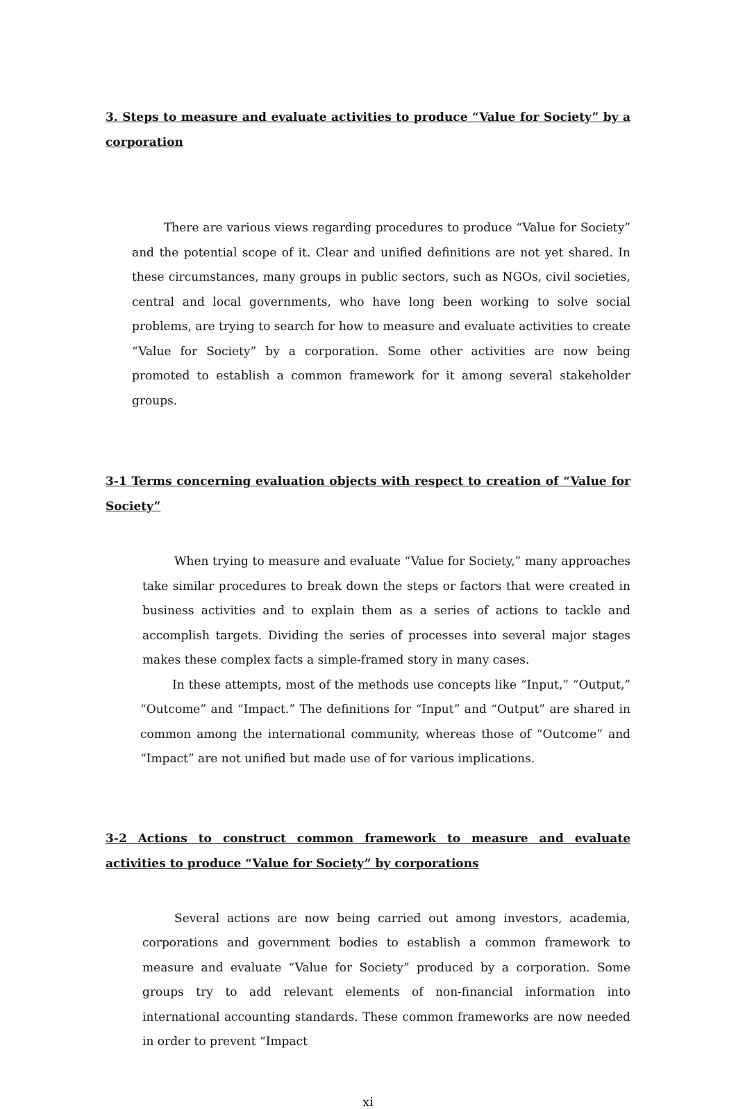3. Steps to measure and evaluate activities to produce “Value for Society” by a corporation
There are various views regarding procedures to produce “Value for Society” and the potential scope of it. Clear and unified definitions are not yet shared. In these circumstances, many groups in public sectors, such as NGOs, civil societies, central and local governments, who have long been working to solve social problems, are trying to search for how to measure and evaluate activities to create “Value for Society” by a corporation. Some other activities are now being promoted to establish a common framework for it among several stakeholder groups.
3-1 Terms concerning evaluation objects with respect to creation of “Value for Society”
When trying to measure and evaluate “Value for Society,” many approaches take similar procedures to break down the steps or factors that were created in business activities and to explain them as a series of actions to tackle and accomplish targets. Dividing the series of processes into several major stages makes these complex facts a simple-framed story in many cases.
In these attempts, most of the methods use concepts like “Input,” “Output,” “Outcome” and “Impact.” The definitions for “Input” and “Output” are shared in common among the international community, whereas those of “Outcome” and “Impact” are not unified but made use of for various implications.
3-2 Actions to construct common framework to measure and evaluate activities to produce “Value for Society” by corporations
Several actions are now being carried out among investors, academia, corporations and government bodies to establish a common framework to measure and evaluate “Value for Society” produced by a corporation. Some groups try to add relevant elements of non-financial information into international accounting standards. These common frameworks are now needed in order to prevent “Impact
xi